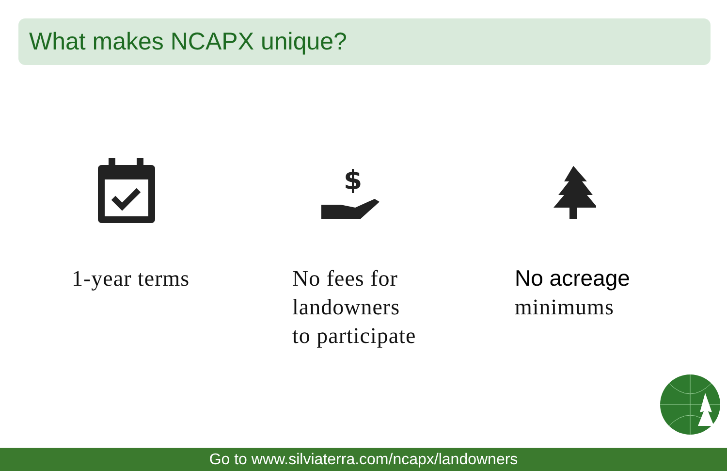What makes NCAPX unique?
1-year terms
$
No fees for
landowners
to participate
No acreage
minimums
Go to www.silviaterra.com/ncapx/landowners